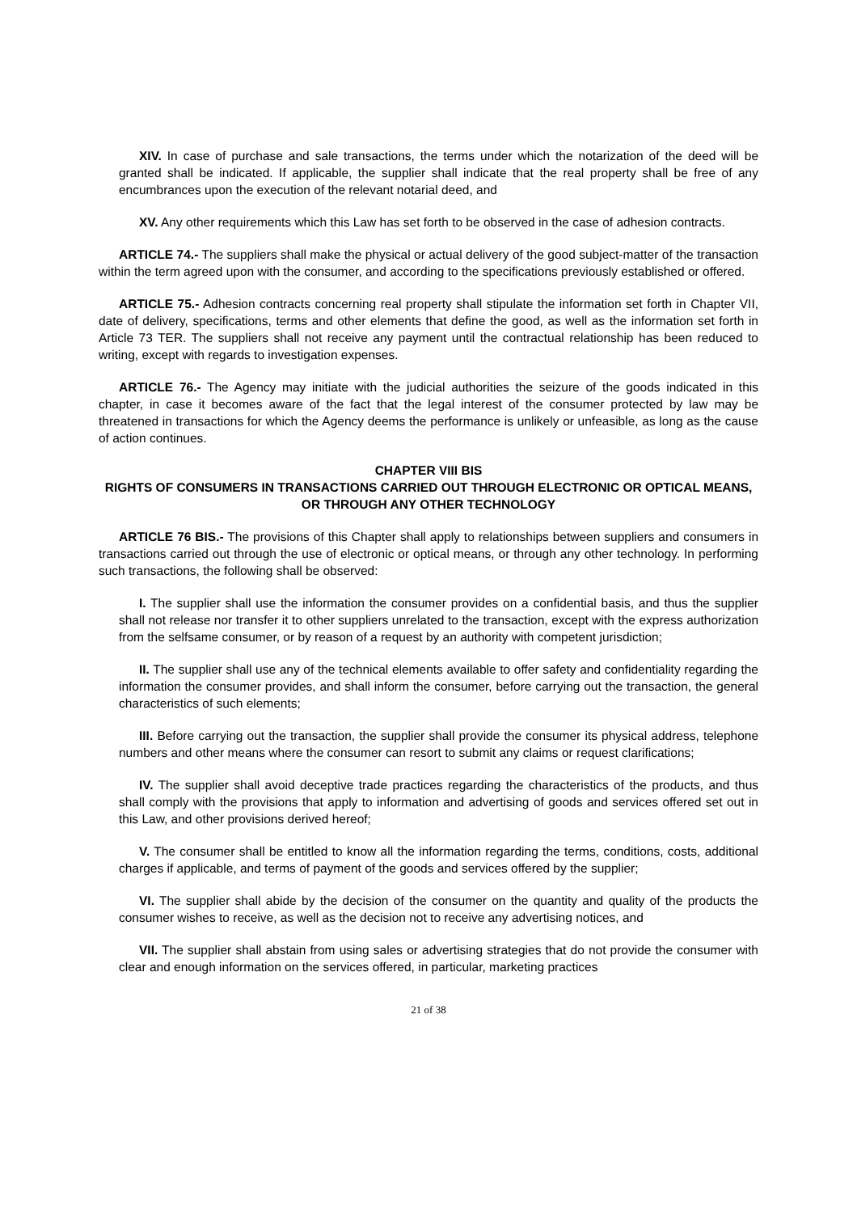XIV. In case of purchase and sale transactions, the terms under which the notarization of the deed will be granted shall be indicated. If applicable, the supplier shall indicate that the real property shall be free of any encumbrances upon the execution of the relevant notarial deed, and
XV. Any other requirements which this Law has set forth to be observed in the case of adhesion contracts.
ARTICLE 74.- The suppliers shall make the physical or actual delivery of the good subject-matter of the transaction within the term agreed upon with the consumer, and according to the specifications previously established or offered.
ARTICLE 75.- Adhesion contracts concerning real property shall stipulate the information set forth in Chapter VII, date of delivery, specifications, terms and other elements that define the good, as well as the information set forth in Article 73 TER. The suppliers shall not receive any payment until the contractual relationship has been reduced to writing, except with regards to investigation expenses.
ARTICLE 76.- The Agency may initiate with the judicial authorities the seizure of the goods indicated in this chapter, in case it becomes aware of the fact that the legal interest of the consumer protected by law may be threatened in transactions for which the Agency deems the performance is unlikely or unfeasible, as long as the cause of action continues.
CHAPTER VIII BIS
RIGHTS OF CONSUMERS IN TRANSACTIONS CARRIED OUT THROUGH ELECTRONIC OR OPTICAL MEANS, OR THROUGH ANY OTHER TECHNOLOGY
ARTICLE 76 BIS.- The provisions of this Chapter shall apply to relationships between suppliers and consumers in transactions carried out through the use of electronic or optical means, or through any other technology. In performing such transactions, the following shall be observed:
I. The supplier shall use the information the consumer provides on a confidential basis, and thus the supplier shall not release nor transfer it to other suppliers unrelated to the transaction, except with the express authorization from the selfsame consumer, or by reason of a request by an authority with competent jurisdiction;
II. The supplier shall use any of the technical elements available to offer safety and confidentiality regarding the information the consumer provides, and shall inform the consumer, before carrying out the transaction, the general characteristics of such elements;
III. Before carrying out the transaction, the supplier shall provide the consumer its physical address, telephone numbers and other means where the consumer can resort to submit any claims or request clarifications;
IV. The supplier shall avoid deceptive trade practices regarding the characteristics of the products, and thus shall comply with the provisions that apply to information and advertising of goods and services offered set out in this Law, and other provisions derived hereof;
V. The consumer shall be entitled to know all the information regarding the terms, conditions, costs, additional charges if applicable, and terms of payment of the goods and services offered by the supplier;
VI. The supplier shall abide by the decision of the consumer on the quantity and quality of the products the consumer wishes to receive, as well as the decision not to receive any advertising notices, and
VII. The supplier shall abstain from using sales or advertising strategies that do not provide the consumer with clear and enough information on the services offered, in particular, marketing practices
21 of 38